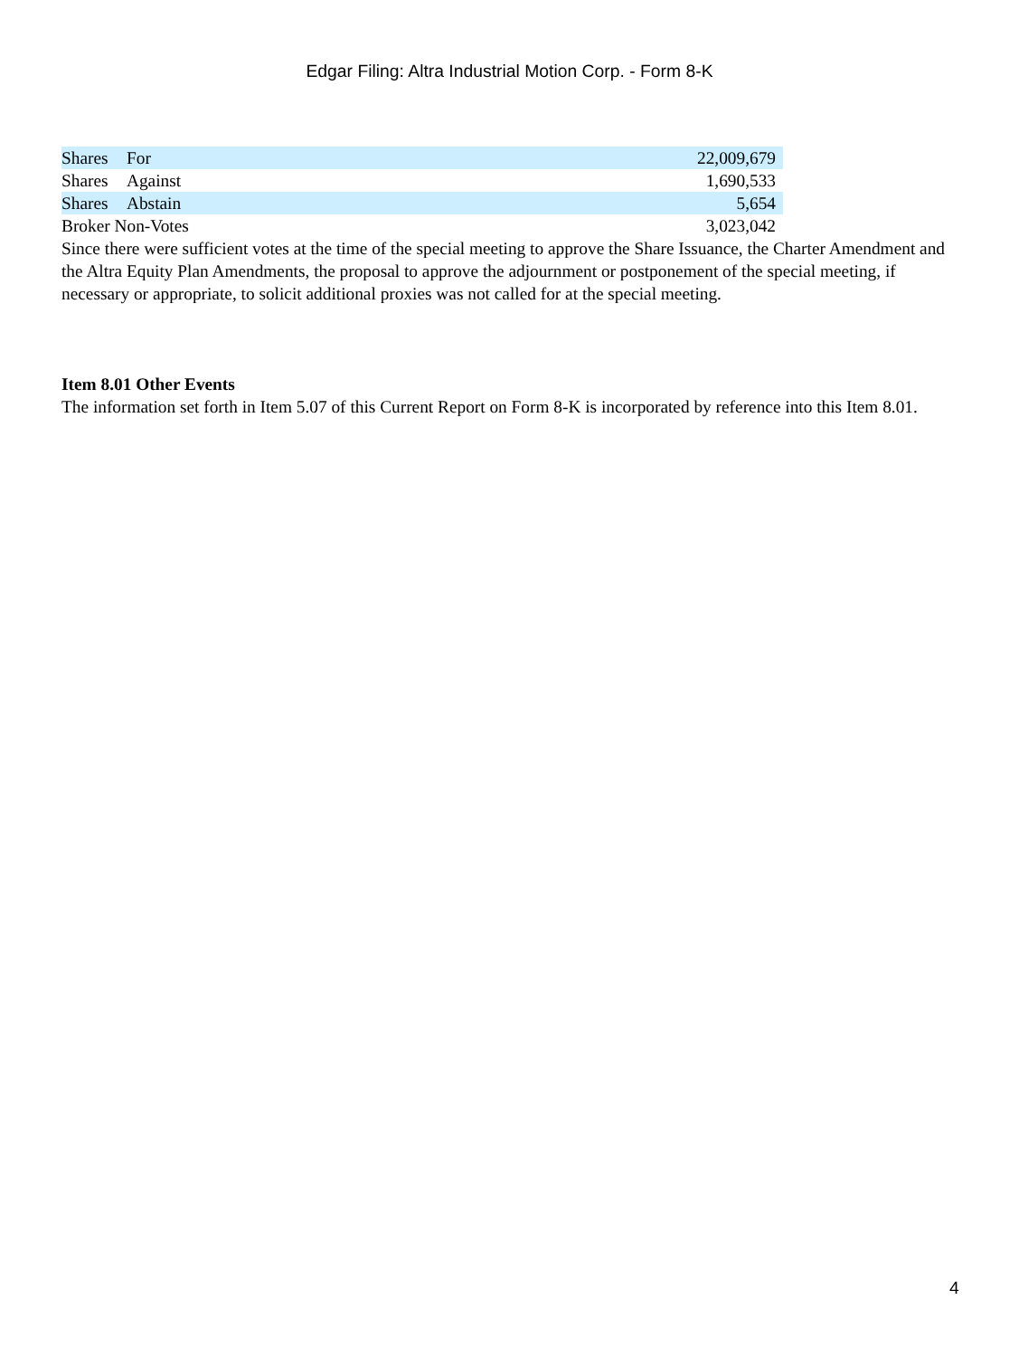Edgar Filing: Altra Industrial Motion Corp. - Form 8-K
| Shares | For | 22,009,679 |
| Shares | Against | 1,690,533 |
| Shares | Abstain | 5,654 |
| Broker Non-Votes | | 3,023,042 |
Since there were sufficient votes at the time of the special meeting to approve the Share Issuance, the Charter Amendment and the Altra Equity Plan Amendments, the proposal to approve the adjournment or postponement of the special meeting, if necessary or appropriate, to solicit additional proxies was not called for at the special meeting.
Item 8.01 Other Events
The information set forth in Item 5.07 of this Current Report on Form 8-K is incorporated by reference into this Item 8.01.
4